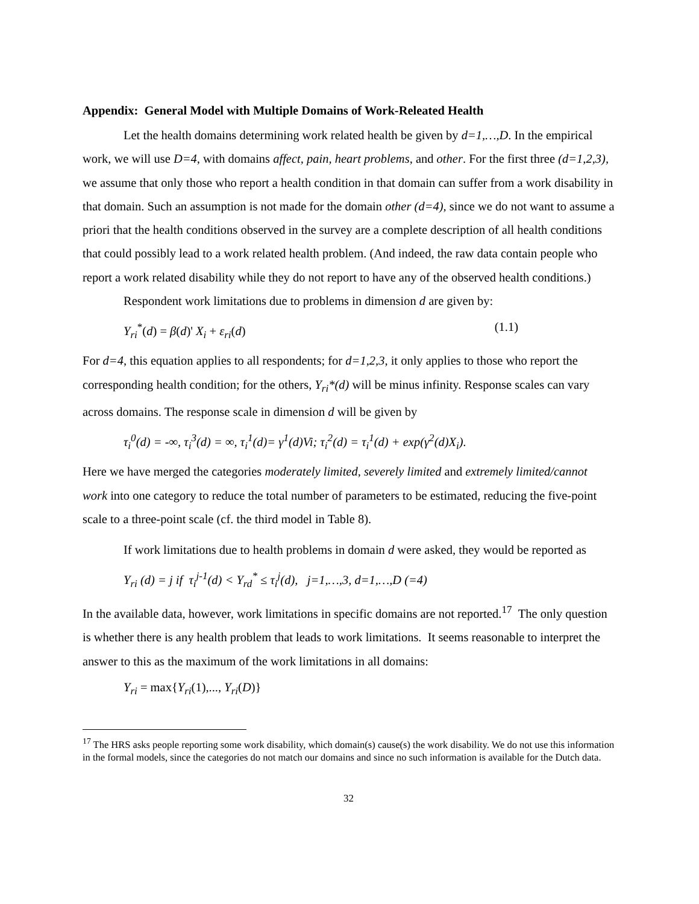Appendix: General Model with Multiple Domains of Work-Releated Health
Let the health domains determining work related health be given by d=1,…,D. In the empirical work, we will use D=4, with domains affect, pain, heart problems, and other. For the first three (d=1,2,3), we assume that only those who report a health condition in that domain can suffer from a work disability in that domain. Such an assumption is not made for the domain other (d=4), since we do not want to assume a priori that the health conditions observed in the survey are a complete description of all health conditions that could possibly lead to a work related health problem. (And indeed, the raw data contain people who report a work related disability while they do not report to have any of the observed health conditions.)
Respondent work limitations due to problems in dimension d are given by:
Y<sub>ri</sub><sup>*</sup>(d) = β(d)' X<sub>i</sub> + ε<sub>ri</sub>(d) (1.1)
For d=4, this equation applies to all respondents; for d=1,2,3, it only applies to those who report the corresponding health condition; for the others, Y<sub>ri</sub>*(d) will be minus infinity. Response scales can vary across domains. The response scale in dimension d will be given by
τ<sub>i</sub><sup>0</sup>(d) = -∞, τ<sub>i</sub><sup>3</sup>(d) = ∞, τ<sub>i</sub><sup>1</sup>(d)= γ<sup>1</sup>(d)Vi; τ<sub>i</sub><sup>2</sup>(d) = τ<sub>i</sub><sup>1</sup>(d) + exp(γ<sup>2</sup>(d)X<sub>i</sub>).
Here we have merged the categories moderately limited, severely limited and extremely limited/cannot work into one category to reduce the total number of parameters to be estimated, reducing the five-point scale to a three-point scale (cf. the third model in Table 8).
If work limitations due to health problems in domain d were asked, they would be reported as
Y<sub>ri</sub> (d) = j if τ<sub>i</sub><sup>j-1</sup>(d) < Y<sub>rd</sub><sup>*</sup> ≤ τ<sub>i</sub><sup>j</sup>(d), j=1,…,3, d=1,…,D (=4)
In the available data, however, work limitations in specific domains are not reported.<sup>17</sup> The only question is whether there is any health problem that leads to work limitations. It seems reasonable to interpret the answer to this as the maximum of the work limitations in all domains:
Y<sub>ri</sub> = max{Y<sub>ri</sub>(1),..., Y<sub>ri</sub>(D)}
<sup>17</sup> The HRS asks people reporting some work disability, which domain(s) cause(s) the work disability. We do not use this information in the formal models, since the categories do not match our domains and since no such information is available for the Dutch data.
32